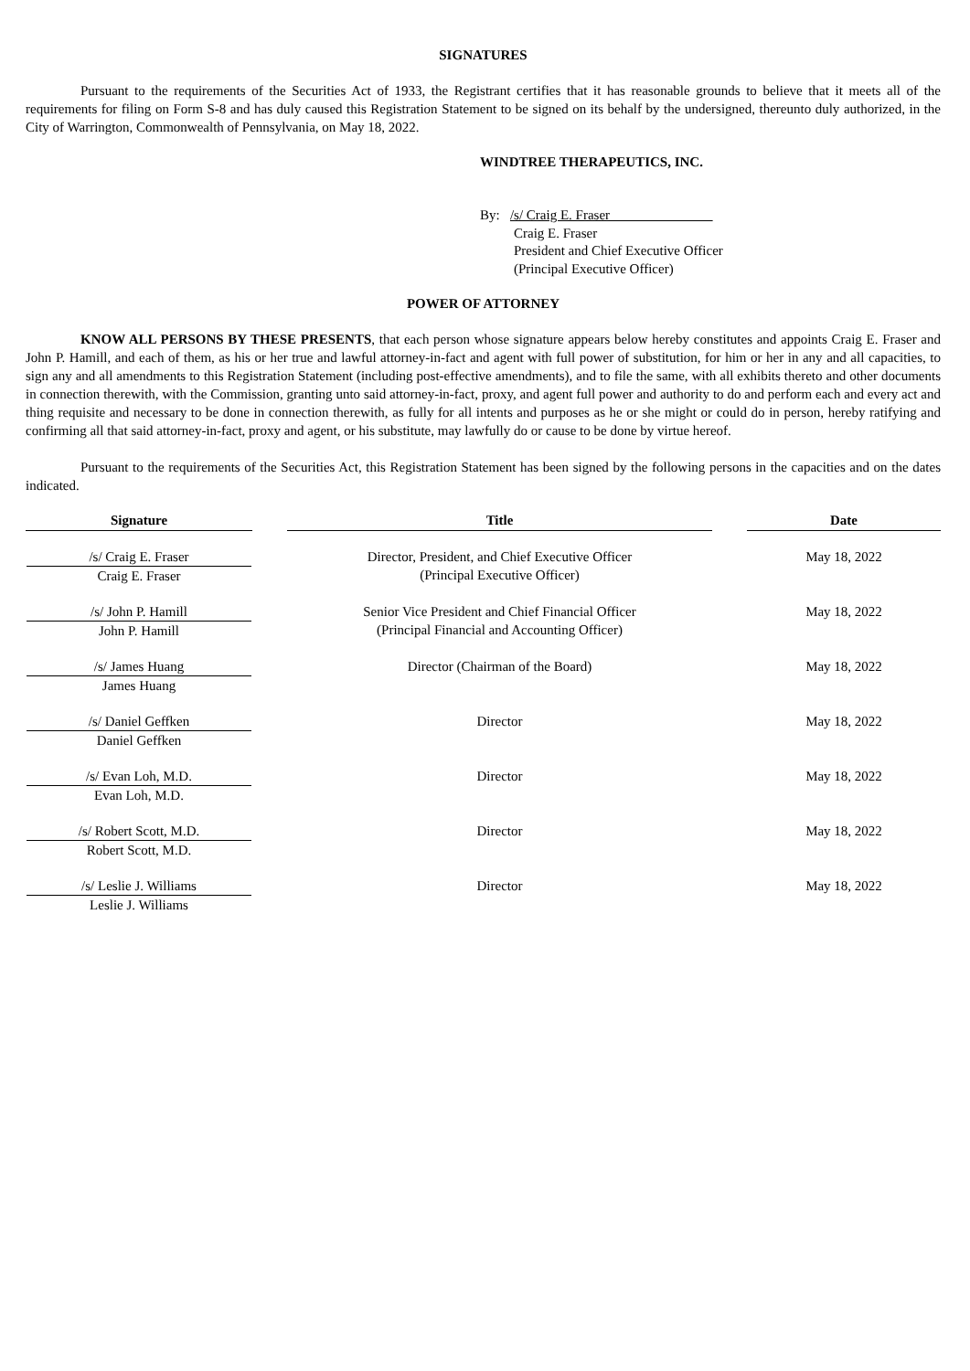SIGNATURES
Pursuant to the requirements of the Securities Act of 1933, the Registrant certifies that it has reasonable grounds to believe that it meets all of the requirements for filing on Form S-8 and has duly caused this Registration Statement to be signed on its behalf by the undersigned, thereunto duly authorized, in the City of Warrington, Commonwealth of Pennsylvania, on May 18, 2022.
WINDTREE THERAPEUTICS, INC.
By: /s/ Craig E. Fraser
Craig E. Fraser
President and Chief Executive Officer
(Principal Executive Officer)
POWER OF ATTORNEY
KNOW ALL PERSONS BY THESE PRESENTS, that each person whose signature appears below hereby constitutes and appoints Craig E. Fraser and John P. Hamill, and each of them, as his or her true and lawful attorney-in-fact and agent with full power of substitution, for him or her in any and all capacities, to sign any and all amendments to this Registration Statement (including post-effective amendments), and to file the same, with all exhibits thereto and other documents in connection therewith, with the Commission, granting unto said attorney-in-fact, proxy, and agent full power and authority to do and perform each and every act and thing requisite and necessary to be done in connection therewith, as fully for all intents and purposes as he or she might or could do in person, hereby ratifying and confirming all that said attorney-in-fact, proxy and agent, or his substitute, may lawfully do or cause to be done by virtue hereof.
Pursuant to the requirements of the Securities Act, this Registration Statement has been signed by the following persons in the capacities and on the dates indicated.
| Signature | | Title | | Date |
| --- | --- | --- | --- | --- |
| /s/ Craig E. Fraser Craig E. Fraser | | Director, President, and Chief Executive Officer (Principal Executive Officer) | | May 18, 2022 |
| /s/ John P. Hamill John P. Hamill | | Senior Vice President and Chief Financial Officer (Principal Financial and Accounting Officer) | | May 18, 2022 |
| /s/ James Huang James Huang | | Director (Chairman of the Board) | | May 18, 2022 |
| /s/ Daniel Geffken Daniel Geffken | | Director | | May 18, 2022 |
| /s/ Evan Loh, M.D. Evan Loh, M.D. | | Director | | May 18, 2022 |
| /s/ Robert Scott, M.D. Robert Scott, M.D. | | Director | | May 18, 2022 |
| /s/ Leslie J. Williams Leslie J. Williams | | Director | | May 18, 2022 |